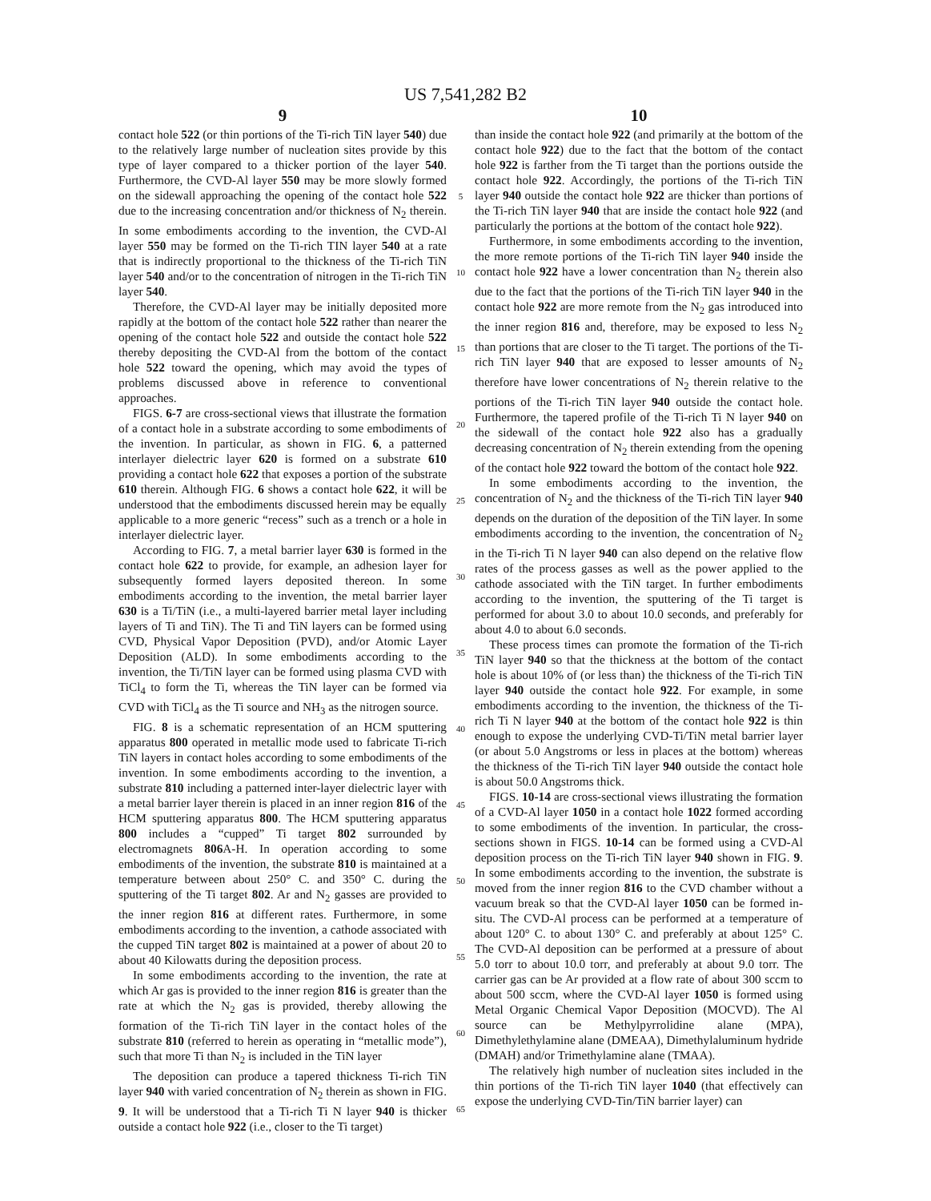US 7,541,282 B2
9
contact hole 522 (or thin portions of the Ti-rich TiN layer 540) due to the relatively large number of nucleation sites provide by this type of layer compared to a thicker portion of the layer 540. Furthermore, the CVD-Al layer 550 may be more slowly formed on the sidewall approaching the opening of the contact hole 522 due to the increasing concentration and/or thickness of N<sub>2</sub> therein. In some embodiments according to the invention, the CVD-Al layer 550 may be formed on the Ti-rich TIN layer 540 at a rate that is indirectly proportional to the thickness of the Ti-rich TiN layer 540 and/or to the concentration of nitrogen in the Ti-rich TiN layer 540.
Therefore, the CVD-Al layer may be initially deposited more rapidly at the bottom of the contact hole 522 rather than nearer the opening of the contact hole 522 and outside the contact hole 522 thereby depositing the CVD-Al from the bottom of the contact hole 522 toward the opening, which may avoid the types of problems discussed above in reference to conventional approaches.
FIGS. 6-7 are cross-sectional views that illustrate the formation of a contact hole in a substrate according to some embodiments of the invention. In particular, as shown in FIG. 6, a patterned interlayer dielectric layer 620 is formed on a substrate 610 providing a contact hole 622 that exposes a portion of the substrate 610 therein. Although FIG. 6 shows a contact hole 622, it will be understood that the embodiments discussed herein may be equally applicable to a more generic “recess” such as a trench or a hole in interlayer dielectric layer.
According to FIG. 7, a metal barrier layer 630 is formed in the contact hole 622 to provide, for example, an adhesion layer for subsequently formed layers deposited thereon. In some embodiments according to the invention, the metal barrier layer 630 is a Ti/TiN (i.e., a multi-layered barrier metal layer including layers of Ti and TiN). The Ti and TiN layers can be formed using CVD, Physical Vapor Deposition (PVD), and/or Atomic Layer Deposition (ALD). In some embodiments according to the invention, the Ti/TiN layer can be formed using plasma CVD with TiCl<sub>4</sub> to form the Ti, whereas the TiN layer can be formed via CVD with TiCl<sub>4</sub> as the Ti source and NH<sub>3</sub> as the nitrogen source.
FIG. 8 is a schematic representation of an HCM sputtering apparatus 800 operated in metallic mode used to fabricate Ti-rich TiN layers in contact holes according to some embodiments of the invention. In some embodiments according to the invention, a substrate 810 including a patterned inter-layer dielectric layer with a metal barrier layer therein is placed in an inner region 816 of the HCM sputtering apparatus 800. The HCM sputtering apparatus 800 includes a “cupped” Ti target 802 surrounded by electromagnets 806 A-H. In operation according to some embodiments of the invention, the substrate 810 is maintained at a temperature between about 250° C. and 350° C. during the sputtering of the Ti target 802. Ar and N<sub>2</sub> gasses are provided to the inner region 816 at different rates. Furthermore, in some embodiments according to the invention, a cathode associated with the cupped TiN target 802 is maintained at a power of about 20 to about 40 Kilowatts during the deposition process.
In some embodiments according to the invention, the rate at which Ar gas is provided to the inner region 816 is greater than the rate at which the N<sub>2</sub> gas is provided, thereby allowing the formation of the Ti-rich TiN layer in the contact holes of the substrate 810 (referred to herein as operating in “metallic mode”), such that more Ti than N<sub>2</sub> is included in the TiN layer
The deposition can produce a tapered thickness Ti-rich TiN layer 940 with varied concentration of N<sub>2</sub> therein as shown in FIG. 9. It will be understood that a Ti-rich Ti N layer 940 is thicker outside a contact hole 922 (i.e., closer to the Ti target)
5
10
15
20
25
30
35
40
45
50
55
60
65
10
than inside the contact hole 922 (and primarily at the bottom of the contact hole 922) due to the fact that the bottom of the contact hole 922 is farther from the Ti target than the portions outside the contact hole 922. Accordingly, the portions of the Ti-rich TiN layer 940 outside the contact hole 922 are thicker than portions of the Ti-rich TiN layer 940 that are inside the contact hole 922 (and particularly the portions at the bottom of the contact hole 922).
Furthermore, in some embodiments according to the invention, the more remote portions of the Ti-rich TiN layer 940 inside the contact hole 922 have a lower concentration than N<sub>2</sub> therein also due to the fact that the portions of the Ti-rich TiN layer 940 in the contact hole 922 are more remote from the N<sub>2</sub> gas introduced into the inner region 816 and, therefore, may be exposed to less N<sub>2</sub> than portions that are closer to the Ti target. The portions of the Ti-rich TiN layer 940 that are exposed to lesser amounts of N<sub>2</sub> therefore have lower concentrations of N<sub>2</sub> therein relative to the portions of the Ti-rich TiN layer 940 outside the contact hole. Furthermore, the tapered profile of the Ti-rich Ti N layer 940 on the sidewall of the contact hole 922 also has a gradually decreasing concentration of N<sub>2</sub> therein extending from the opening of the contact hole 922 toward the bottom of the contact hole 922.
In some embodiments according to the invention, the concentration of N<sub>2</sub> and the thickness of the Ti-rich TiN layer 940 depends on the duration of the deposition of the TiN layer. In some embodiments according to the invention, the concentration of N<sub>2</sub> in the Ti-rich Ti N layer 940 can also depend on the relative flow rates of the process gasses as well as the power applied to the cathode associated with the TiN target. In further embodiments according to the invention, the sputtering of the Ti target is performed for about 3.0 to about 10.0 seconds, and preferably for about 4.0 to about 6.0 seconds.
These process times can promote the formation of the Ti-rich TiN layer 940 so that the thickness at the bottom of the contact hole is about 10% of (or less than) the thickness of the Ti-rich TiN layer 940 outside the contact hole 922. For example, in some embodiments according to the invention, the thickness of the Ti-rich Ti N layer 940 at the bottom of the contact hole 922 is thin enough to expose the underlying CVD-Ti/TiN metal barrier layer (or about 5.0 Angstroms or less in places at the bottom) whereas the thickness of the Ti-rich TiN layer 940 outside the contact hole is about 50.0 Angstroms thick.
FIGS. 10-14 are cross-sectional views illustrating the formation of a CVD-Al layer 1050 in a contact hole 1022 formed according to some embodiments of the invention. In particular, the cross-sections shown in FIGS. 10-14 can be formed using a CVD-Al deposition process on the Ti-rich TiN layer 940 shown in FIG. 9. In some embodiments according to the invention, the substrate is moved from the inner region 816 to the CVD chamber without a vacuum break so that the CVD-Al layer 1050 can be formed in-situ. The CVD-Al process can be performed at a temperature of about 120° C. to about 130° C. and preferably at about 125° C. The CVD-Al deposition can be performed at a pressure of about 5.0 torr to about 10.0 torr, and preferably at about 9.0 torr. The carrier gas can be Ar provided at a flow rate of about 300 sccm to about 500 sccm, where the CVD-Al layer 1050 is formed using Metal Organic Chemical Vapor Deposition (MOCVD). The Al source can be Methylpyrrolidine alane (MPA), Dimethylethylamine alane (DMEAA), Dimethylaluminum hydride (DMAH) and/or Trimethylamine alane (TMAA).
The relatively high number of nucleation sites included in the thin portions of the Ti-rich TiN layer 1040 (that effectively can expose the underlying CVD-Tin/TiN barrier layer) can